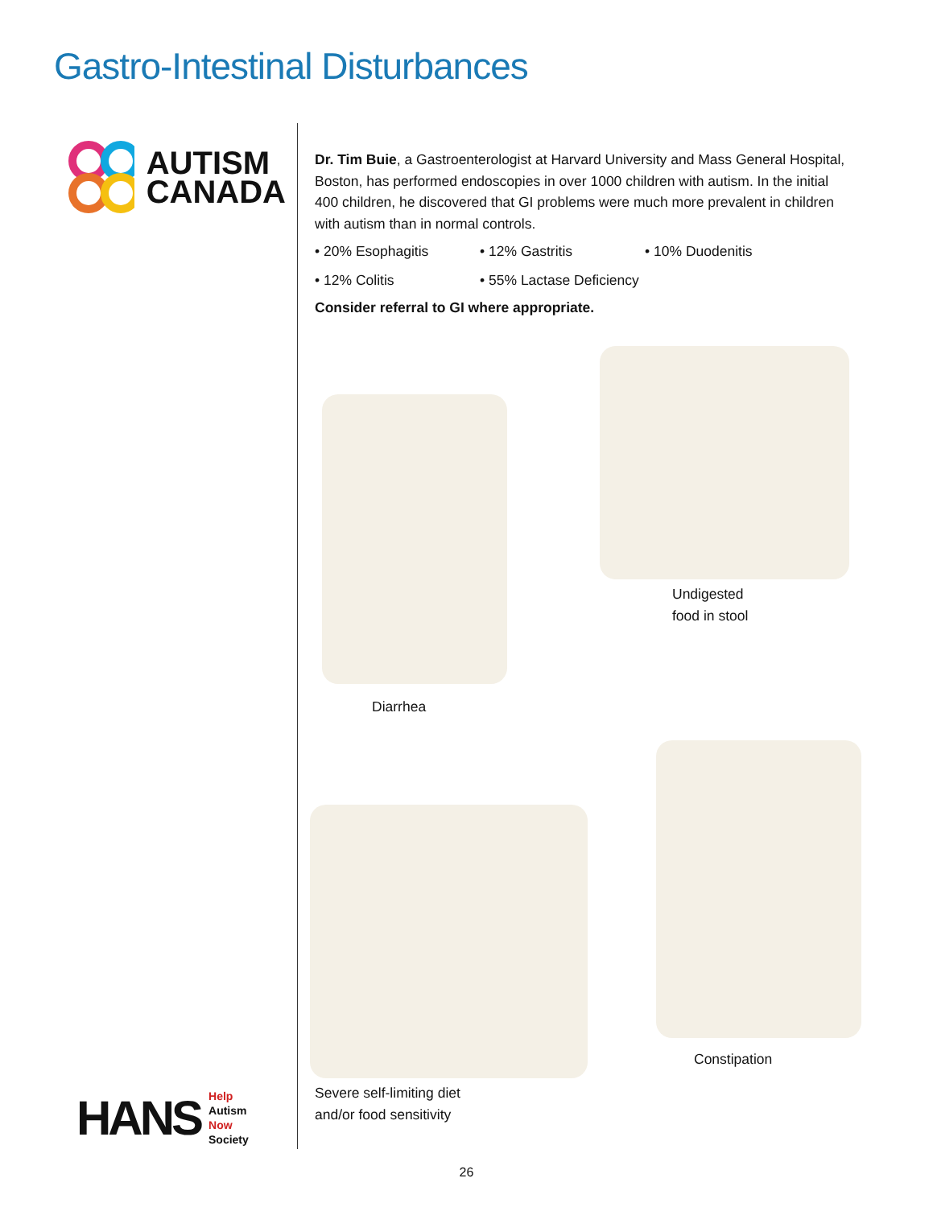Gastro-Intestinal Disturbances
AUTISM
CANADA
HANS
Help
Autism
Now
Society
Dr. Tim Buie, a Gastroenterologist at Harvard University and Mass General Hospital, Boston, has performed endoscopies in over 1000 children with autism. In the initial 400 children, he discovered that GI problems were much more prevalent in children with autism than in normal controls.
• 20% Esophagitis
• 12% Gastritis
• 10% Duodenitis
• 12% Colitis
• 55% Lactase Deficiency
Consider referral to GI where appropriate.
Diarrhea
Undigested
food in stool
Severe self-limiting diet
and/or food sensitivity
Constipation
26